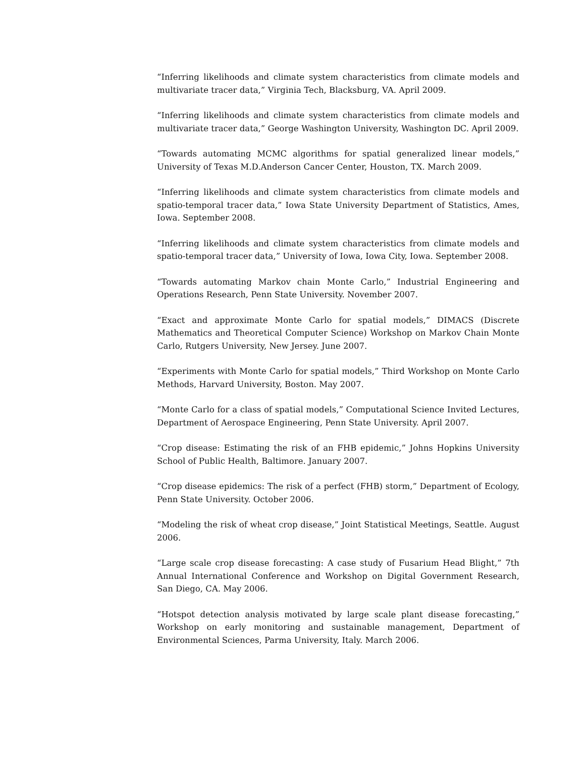“Inferring likelihoods and climate system characteristics from climate models and multivariate tracer data,” Virginia Tech, Blacksburg, VA. April 2009.
“Inferring likelihoods and climate system characteristics from climate models and multivariate tracer data,” George Washington University, Washington DC. April 2009.
“Towards automating MCMC algorithms for spatial generalized linear models,” University of Texas M.D.Anderson Cancer Center, Houston, TX. March 2009.
“Inferring likelihoods and climate system characteristics from climate models and spatio-temporal tracer data,” Iowa State University Department of Statistics, Ames, Iowa. September 2008.
“Inferring likelihoods and climate system characteristics from climate models and spatio-temporal tracer data,” University of Iowa, Iowa City, Iowa. September 2008.
“Towards automating Markov chain Monte Carlo,” Industrial Engineering and Operations Research, Penn State University. November 2007.
“Exact and approximate Monte Carlo for spatial models,” DIMACS (Discrete Mathematics and Theoretical Computer Science) Workshop on Markov Chain Monte Carlo, Rutgers University, New Jersey. June 2007.
“Experiments with Monte Carlo for spatial models,” Third Workshop on Monte Carlo Methods, Harvard University, Boston. May 2007.
“Monte Carlo for a class of spatial models,” Computational Science Invited Lectures, Department of Aerospace Engineering, Penn State University. April 2007.
“Crop disease: Estimating the risk of an FHB epidemic,” Johns Hopkins University School of Public Health, Baltimore. January 2007.
“Crop disease epidemics: The risk of a perfect (FHB) storm,” Department of Ecology, Penn State University. October 2006.
“Modeling the risk of wheat crop disease,” Joint Statistical Meetings, Seattle. August 2006.
“Large scale crop disease forecasting: A case study of Fusarium Head Blight,” 7th Annual International Conference and Workshop on Digital Government Research, San Diego, CA. May 2006.
“Hotspot detection analysis motivated by large scale plant disease forecasting,” Workshop on early monitoring and sustainable management, Department of Environmental Sciences, Parma University, Italy. March 2006.